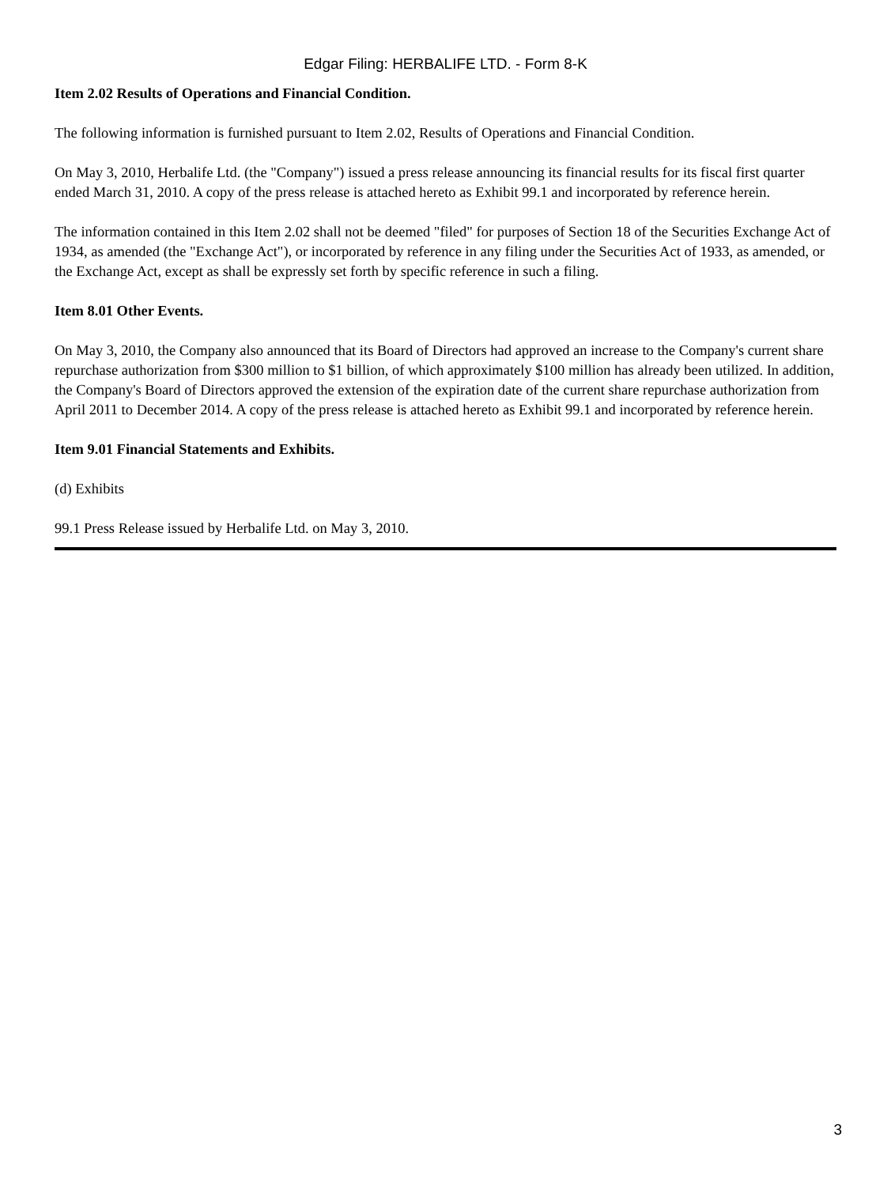Edgar Filing: HERBALIFE LTD. - Form 8-K
Item 2.02 Results of Operations and Financial Condition.
The following information is furnished pursuant to Item 2.02, Results of Operations and Financial Condition.
On May 3, 2010, Herbalife Ltd. (the "Company") issued a press release announcing its financial results for its fiscal first quarter ended March 31, 2010. A copy of the press release is attached hereto as Exhibit 99.1 and incorporated by reference herein.
The information contained in this Item 2.02 shall not be deemed "filed" for purposes of Section 18 of the Securities Exchange Act of 1934, as amended (the "Exchange Act"), or incorporated by reference in any filing under the Securities Act of 1933, as amended, or the Exchange Act, except as shall be expressly set forth by specific reference in such a filing.
Item 8.01 Other Events.
On May 3, 2010, the Company also announced that its Board of Directors had approved an increase to the Company's current share repurchase authorization from $300 million to $1 billion, of which approximately $100 million has already been utilized. In addition, the Company's Board of Directors approved the extension of the expiration date of the current share repurchase authorization from April 2011 to December 2014. A copy of the press release is attached hereto as Exhibit 99.1 and incorporated by reference herein.
Item 9.01 Financial Statements and Exhibits.
(d) Exhibits
99.1 Press Release issued by Herbalife Ltd. on May 3, 2010.
3